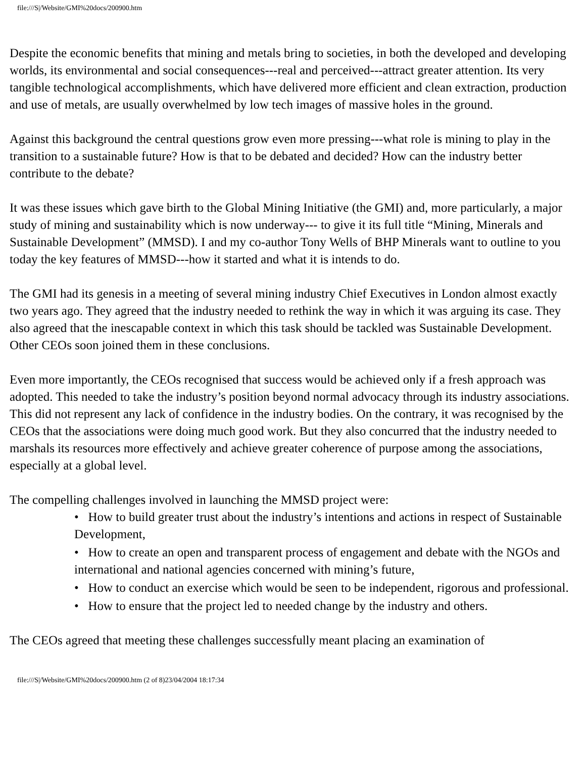file:///S|/Website/GMI%20docs/200900.htm
Despite the economic benefits that mining and metals bring to societies, in both the developed and developing worlds, its environmental and social consequences---real and perceived---attract greater attention. Its very tangible technological accomplishments, which have delivered more efficient and clean extraction, production and use of metals, are usually overwhelmed by low tech images of massive holes in the ground.
Against this background the central questions grow even more pressing---what role is mining to play in the transition to a sustainable future? How is that to be debated and decided? How can the industry better contribute to the debate?
It was these issues which gave birth to the Global Mining Initiative (the GMI) and, more particularly, a major study of mining and sustainability which is now underway--- to give it its full title “Mining, Minerals and Sustainable Development” (MMSD). I and my co-author Tony Wells of BHP Minerals want to outline to you today the key features of MMSD---how it started and what it is intends to do.
The GMI had its genesis in a meeting of several mining industry Chief Executives in London almost exactly two years ago. They agreed that the industry needed to rethink the way in which it was arguing its case. They also agreed that the inescapable context in which this task should be tackled was Sustainable Development. Other CEOs soon joined them in these conclusions.
Even more importantly, the CEOs recognised that success would be achieved only if a fresh approach was adopted. This needed to take the industry’s position beyond normal advocacy through its industry associations. This did not represent any lack of confidence in the industry bodies. On the contrary, it was recognised by the CEOs that the associations were doing much good work. But they also concurred that the industry needed to marshals its resources more effectively and achieve greater coherence of purpose among the associations, especially at a global level.
The compelling challenges involved in launching the MMSD project were:
• How to build greater trust about the industry’s intentions and actions in respect of Sustainable Development,
• How to create an open and transparent process of engagement and debate with the NGOs and international and national agencies concerned with mining’s future,
• How to conduct an exercise which would be seen to be independent, rigorous and professional.
• How to ensure that the project led to needed change by the industry and others.
The CEOs agreed that meeting these challenges successfully meant placing an examination of
file:///S|/Website/GMI%20docs/200900.htm (2 of 8)23/04/2004 18:17:34